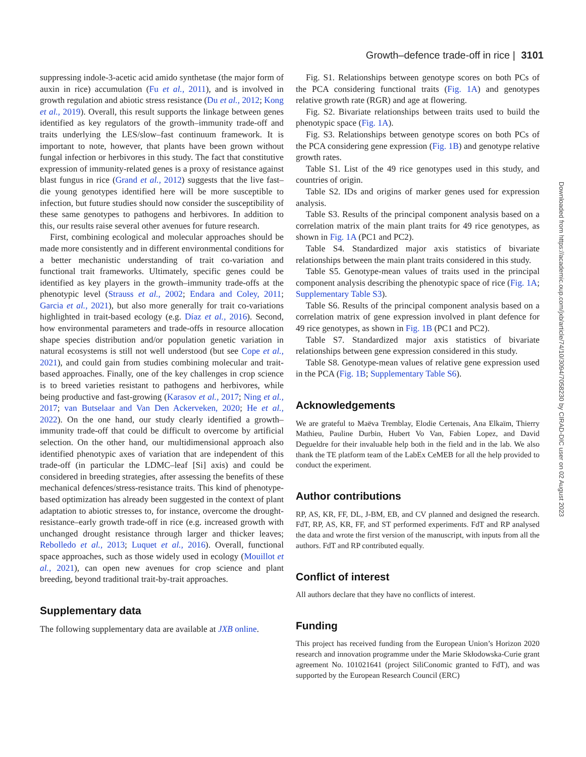Growth–defence trade-off in rice | 3101
suppressing indole-3-acetic acid amido synthetase (the major form of auxin in rice) accumulation (Fu et al., 2011), and is involved in growth regulation and abiotic stress resistance (Du et al., 2012; Kong et al., 2019). Overall, this result supports the linkage between genes identified as key regulators of the growth–immunity trade-off and traits underlying the LES/slow–fast continuum framework. It is important to note, however, that plants have been grown without fungal infection or herbivores in this study. The fact that constitutive expression of immunity-related genes is a proxy of resistance against blast fungus in rice (Grand et al., 2012) suggests that the live fast–die young genotypes identified here will be more susceptible to infection, but future studies should now consider the susceptibility of these same genotypes to pathogens and herbivores. In addition to this, our results raise several other avenues for future research.
First, combining ecological and molecular approaches should be made more consistently and in different environmental conditions for a better mechanistic understanding of trait co-variation and functional trait frameworks. Ultimately, specific genes could be identified as key players in the growth–immunity trade-offs at the phenotypic level (Strauss et al., 2002; Endara and Coley, 2011; Garcia et al., 2021), but also more generally for trait co-variations highlighted in trait-based ecology (e.g. Díaz et al., 2016). Second, how environmental parameters and trade-offs in resource allocation shape species distribution and/or population genetic variation in natural ecosystems is still not well understood (but see Cope et al., 2021), and could gain from studies combining molecular and trait-based approaches. Finally, one of the key challenges in crop science is to breed varieties resistant to pathogens and herbivores, while being productive and fast-growing (Karasov et al., 2017; Ning et al., 2017; van Butselaar and Van Den Ackerveken, 2020; He et al., 2022). On the one hand, our study clearly identified a growth–immunity trade-off that could be difficult to overcome by artificial selection. On the other hand, our multidimensional approach also identified phenotypic axes of variation that are independent of this trade-off (in particular the LDMC–leaf [Si] axis) and could be considered in breeding strategies, after assessing the benefits of these mechanical defences/stress-resistance traits. This kind of phenotype-based optimization has already been suggested in the context of plant adaptation to abiotic stresses to, for instance, overcome the drought-resistance–early growth trade-off in rice (e.g. increased growth with unchanged drought resistance through larger and thicker leaves; Rebolledo et al., 2013; Luquet et al., 2016). Overall, functional space approaches, such as those widely used in ecology (Mouillot et al., 2021), can open new avenues for crop science and plant breeding, beyond traditional trait-by-trait approaches.
Supplementary data
The following supplementary data are available at JXB online.
Fig. S1. Relationships between genotype scores on both PCs of the PCA considering functional traits (Fig. 1A) and genotypes relative growth rate (RGR) and age at flowering.
Fig. S2. Bivariate relationships between traits used to build the phenotypic space (Fig. 1A).
Fig. S3. Relationships between genotype scores on both PCs of the PCA considering gene expression (Fig. 1B) and genotype relative growth rates.
Table S1. List of the 49 rice genotypes used in this study, and countries of origin.
Table S2. IDs and origins of marker genes used for expression analysis.
Table S3. Results of the principal component analysis based on a correlation matrix of the main plant traits for 49 rice genotypes, as shown in Fig. 1A (PC1 and PC2).
Table S4. Standardized major axis statistics of bivariate relationships between the main plant traits considered in this study.
Table S5. Genotype-mean values of traits used in the principal component analysis describing the phenotypic space of rice (Fig. 1A; Supplementary Table S3).
Table S6. Results of the principal component analysis based on a correlation matrix of gene expression involved in plant defence for 49 rice genotypes, as shown in Fig. 1B (PC1 and PC2).
Table S7. Standardized major axis statistics of bivariate relationships between gene expression considered in this study.
Table S8. Genotype-mean values of relative gene expression used in the PCA (Fig. 1B; Supplementary Table S6).
Acknowledgements
We are grateful to Maëva Tremblay, Elodie Certenais, Ana Elkaïm, Thierry Mathieu, Pauline Durbin, Hubert Vo Van, Fabien Lopez, and David Degueldre for their invaluable help both in the field and in the lab. We also thank the TE platform team of the LabEx CeMEB for all the help provided to conduct the experiment.
Author contributions
RP, AS, KR, FF, DL, J-BM, EB, and CV planned and designed the research. FdT, RP, AS, KR, FF, and ST performed experiments. FdT and RP analysed the data and wrote the first version of the manuscript, with inputs from all the authors. FdT and RP contributed equally.
Conflict of interest
All authors declare that they have no conflicts of interest.
Funding
This project has received funding from the European Union’s Horizon 2020 research and innovation programme under the Marie Skłodowska-Curie grant agreement No. 101021641 (project SiliConomic granted to FdT), and was supported by the European Research Council (ERC)
Downloaded from https://academic.oup.com/jxb/article/74/10/3094/7058230 by CIRAD-DIC user on 02 August 2023